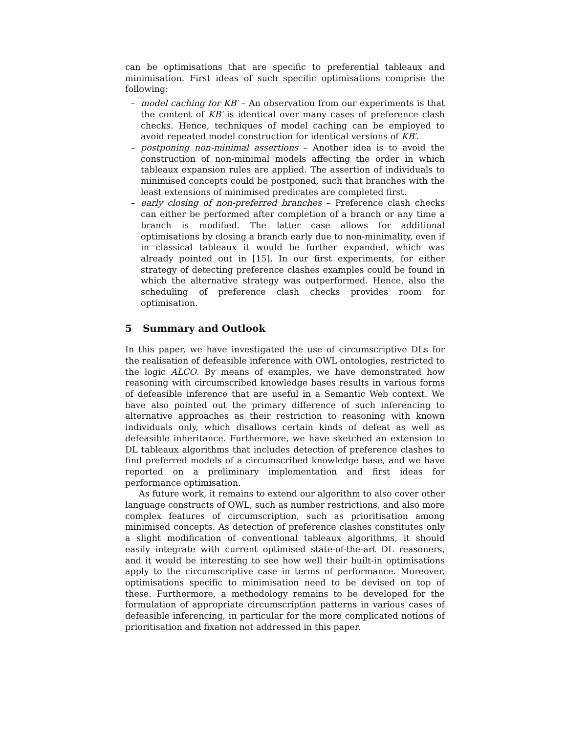can be optimisations that are specific to preferential tableaux and minimisation. First ideas of such specific optimisations comprise the following:
– model caching for KB′ – An observation from our experiments is that the content of KB′ is identical over many cases of preference clash checks. Hence, techniques of model caching can be employed to avoid repeated model construction for identical versions of KB′.
– postponing non-minimal assertions – Another idea is to avoid the construction of non-minimal models affecting the order in which tableaux expansion rules are applied. The assertion of individuals to minimised concepts could be postponed, such that branches with the least extensions of minimised predicates are completed first.
– early closing of non-preferred branches – Preference clash checks can either be performed after completion of a branch or any time a branch is modified. The latter case allows for additional optimisations by closing a branch early due to non-minimality, even if in classical tableaux it would be further expanded, which was already pointed out in [15]. In our first experiments, for either strategy of detecting preference clashes examples could be found in which the alternative strategy was outperformed. Hence, also the scheduling of preference clash checks provides room for optimisation.
5 Summary and Outlook
In this paper, we have investigated the use of circumscriptive DLs for the realisation of defeasible inference with OWL ontologies, restricted to the logic ALCO. By means of examples, we have demonstrated how reasoning with circumscribed knowledge bases results in various forms of defeasible inference that are useful in a Semantic Web context. We have also pointed out the primary difference of such inferencing to alternative approaches as their restriction to reasoning with known individuals only, which disallows certain kinds of defeat as well as defeasible inheritance. Furthermore, we have sketched an extension to DL tableaux algorithms that includes detection of preference clashes to find preferred models of a circumscribed knowledge base, and we have reported on a preliminary implementation and first ideas for performance optimisation.
As future work, it remains to extend our algorithm to also cover other language constructs of OWL, such as number restrictions, and also more complex features of circumscription, such as prioritisation among minimised concepts. As detection of preference clashes constitutes only a slight modification of conventional tableaux algorithms, it should easily integrate with current optimised state-of-the-art DL reasoners, and it would be interesting to see how well their built-in optimisations apply to the circumscriptive case in terms of performance. Moreover, optimisations specific to minimisation need to be devised on top of these. Furthermore, a methodology remains to be developed for the formulation of appropriate circumscription patterns in various cases of defeasible inferencing, in particular for the more complicated notions of prioritisation and fixation not addressed in this paper.